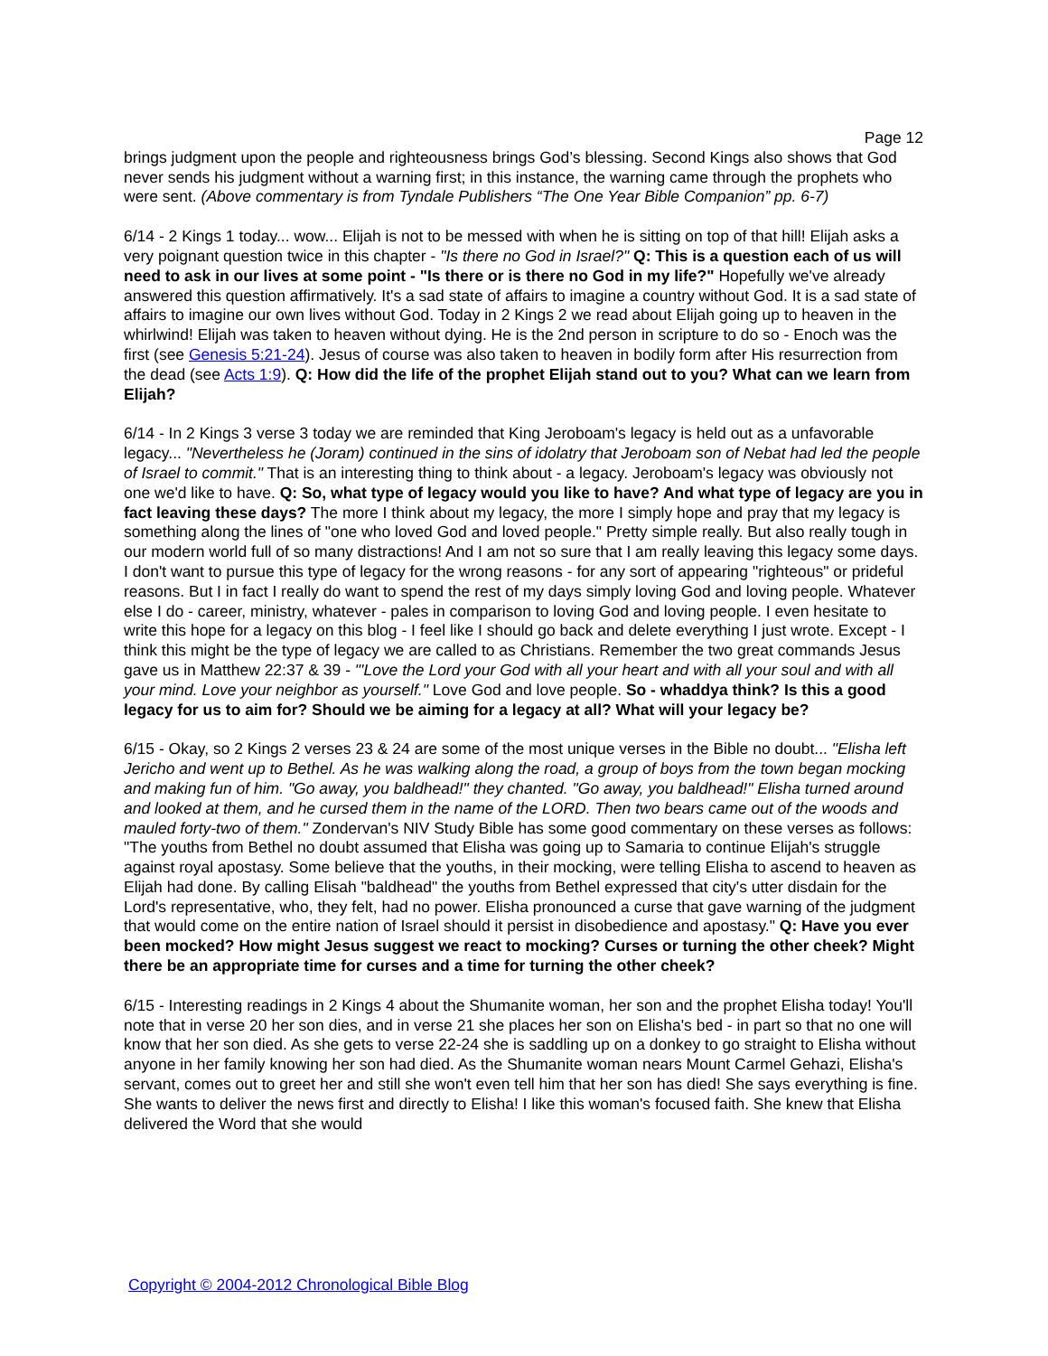Page 12
brings judgment upon the people and righteousness brings God’s blessing. Second Kings also shows that God never sends his judgment without a warning first; in this instance, the warning came through the prophets who were sent. (Above commentary is from Tyndale Publishers “The One Year Bible Companion” pp. 6-7)
6/14 - 2 Kings 1 today... wow... Elijah is not to be messed with when he is sitting on top of that hill! Elijah asks a very poignant question twice in this chapter - "Is there no God in Israel?" Q: This is a question each of us will need to ask in our lives at some point - "Is there or is there no God in my life?" Hopefully we've already answered this question affirmatively. It's a sad state of affairs to imagine a country without God. It is a sad state of affairs to imagine our own lives without God. Today in 2 Kings 2 we read about Elijah going up to heaven in the whirlwind! Elijah was taken to heaven without dying. He is the 2nd person in scripture to do so - Enoch was the first (see Genesis 5:21-24). Jesus of course was also taken to heaven in bodily form after His resurrection from the dead (see Acts 1:9). Q: How did the life of the prophet Elijah stand out to you? What can we learn from Elijah?
6/14 - In 2 Kings 3 verse 3 today we are reminded that King Jeroboam's legacy is held out as a unfavorable legacy... "Nevertheless he (Joram) continued in the sins of idolatry that Jeroboam son of Nebat had led the people of Israel to commit." That is an interesting thing to think about - a legacy. Jeroboam's legacy was obviously not one we'd like to have. Q: So, what type of legacy would you like to have? And what type of legacy are you in fact leaving these days? The more I think about my legacy, the more I simply hope and pray that my legacy is something along the lines of "one who loved God and loved people." Pretty simple really. But also really tough in our modern world full of so many distractions! And I am not so sure that I am really leaving this legacy some days. I don't want to pursue this type of legacy for the wrong reasons - for any sort of appearing "righteous" or prideful reasons. But I in fact I really do want to spend the rest of my days simply loving God and loving people. Whatever else I do - career, ministry, whatever - pales in comparison to loving God and loving people. I even hesitate to write this hope for a legacy on this blog - I feel like I should go back and delete everything I just wrote. Except - I think this might be the type of legacy we are called to as Christians. Remember the two great commands Jesus gave us in Matthew 22:37 & 39 - "'Love the Lord your God with all your heart and with all your soul and with all your mind. Love your neighbor as yourself." Love God and love people. So - whaddya think? Is this a good legacy for us to aim for? Should we be aiming for a legacy at all? What will your legacy be?
6/15 - Okay, so 2 Kings 2 verses 23 & 24 are some of the most unique verses in the Bible no doubt... "Elisha left Jericho and went up to Bethel. As he was walking along the road, a group of boys from the town began mocking and making fun of him. "Go away, you baldhead!" they chanted. "Go away, you baldhead!" Elisha turned around and looked at them, and he cursed them in the name of the LORD. Then two bears came out of the woods and mauled forty-two of them." Zondervan's NIV Study Bible has some good commentary on these verses as follows: "The youths from Bethel no doubt assumed that Elisha was going up to Samaria to continue Elijah's struggle against royal apostasy. Some believe that the youths, in their mocking, were telling Elisha to ascend to heaven as Elijah had done. By calling Elisah "baldhead" the youths from Bethel expressed that city's utter disdain for the Lord's representative, who, they felt, had no power. Elisha pronounced a curse that gave warning of the judgment that would come on the entire nation of Israel should it persist in disobedience and apostasy." Q: Have you ever been mocked? How might Jesus suggest we react to mocking? Curses or turning the other cheek? Might there be an appropriate time for curses and a time for turning the other cheek?
6/15 - Interesting readings in 2 Kings 4 about the Shumanite woman, her son and the prophet Elisha today! You'll note that in verse 20 her son dies, and in verse 21 she places her son on Elisha's bed - in part so that no one will know that her son died. As she gets to verse 22-24 she is saddling up on a donkey to go straight to Elisha without anyone in her family knowing her son had died. As the Shumanite woman nears Mount Carmel Gehazi, Elisha's servant, comes out to greet her and still she won't even tell him that her son has died! She says everything is fine. She wants to deliver the news first and directly to Elisha! I like this woman's focused faith. She knew that Elisha delivered the Word that she would
Copyright © 2004-2012 Chronological Bible Blog